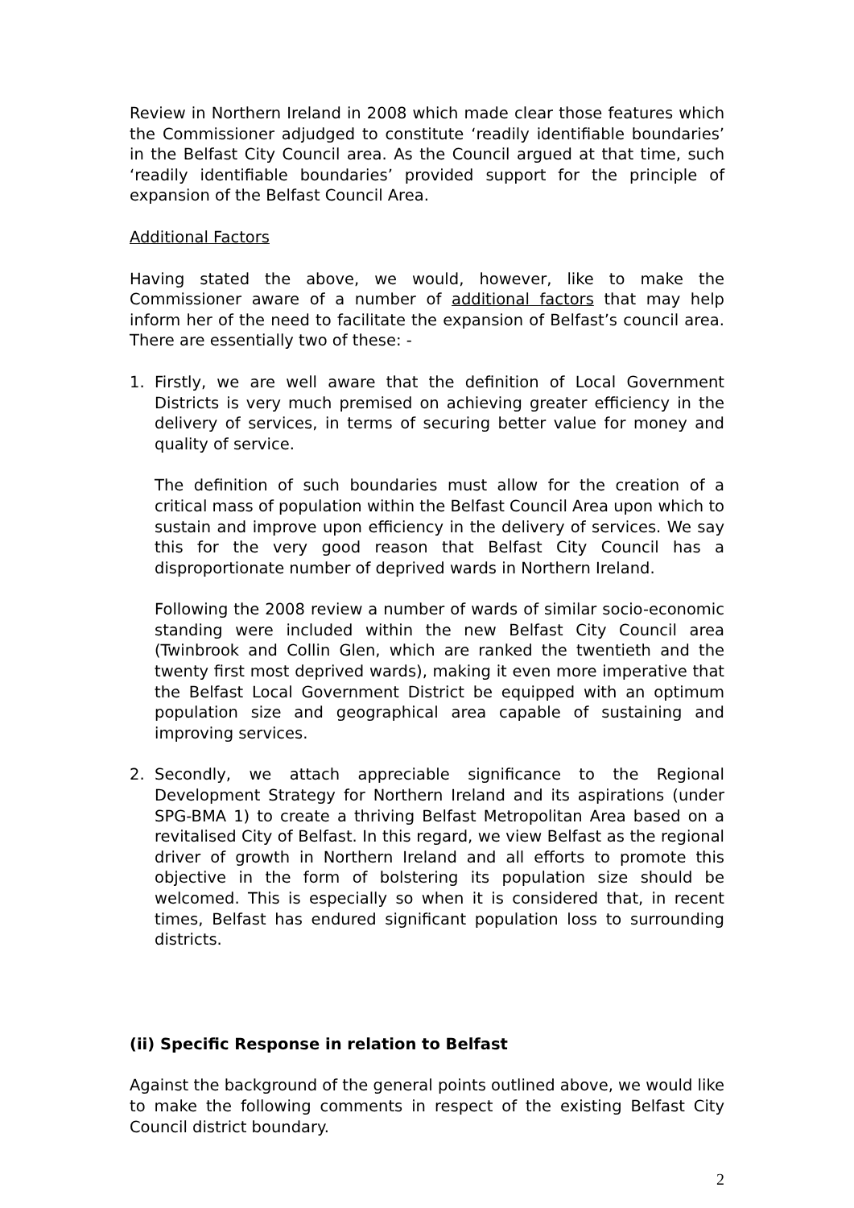Review in Northern Ireland in 2008 which made clear those features which the Commissioner adjudged to constitute ‘readily identifiable boundaries’ in the Belfast City Council area. As the Council argued at that time, such ‘readily identifiable boundaries’ provided support for the principle of expansion of the Belfast Council Area.
Additional Factors
Having stated the above, we would, however, like to make the Commissioner aware of a number of additional factors that may help inform her of the need to facilitate the expansion of Belfast’s council area. There are essentially two of these: -
1. Firstly, we are well aware that the definition of Local Government Districts is very much premised on achieving greater efficiency in the delivery of services, in terms of securing better value for money and quality of service.
The definition of such boundaries must allow for the creation of a critical mass of population within the Belfast Council Area upon which to sustain and improve upon efficiency in the delivery of services. We say this for the very good reason that Belfast City Council has a disproportionate number of deprived wards in Northern Ireland.
Following the 2008 review a number of wards of similar socio-economic standing were included within the new Belfast City Council area (Twinbrook and Collin Glen, which are ranked the twentieth and the twenty first most deprived wards), making it even more imperative that the Belfast Local Government District be equipped with an optimum population size and geographical area capable of sustaining and improving services.
2. Secondly, we attach appreciable significance to the Regional Development Strategy for Northern Ireland and its aspirations (under SPG-BMA 1) to create a thriving Belfast Metropolitan Area based on a revitalised City of Belfast. In this regard, we view Belfast as the regional driver of growth in Northern Ireland and all efforts to promote this objective in the form of bolstering its population size should be welcomed. This is especially so when it is considered that, in recent times, Belfast has endured significant population loss to surrounding districts.
(ii) Specific Response in relation to Belfast
Against the background of the general points outlined above, we would like to make the following comments in respect of the existing Belfast City Council district boundary.
2